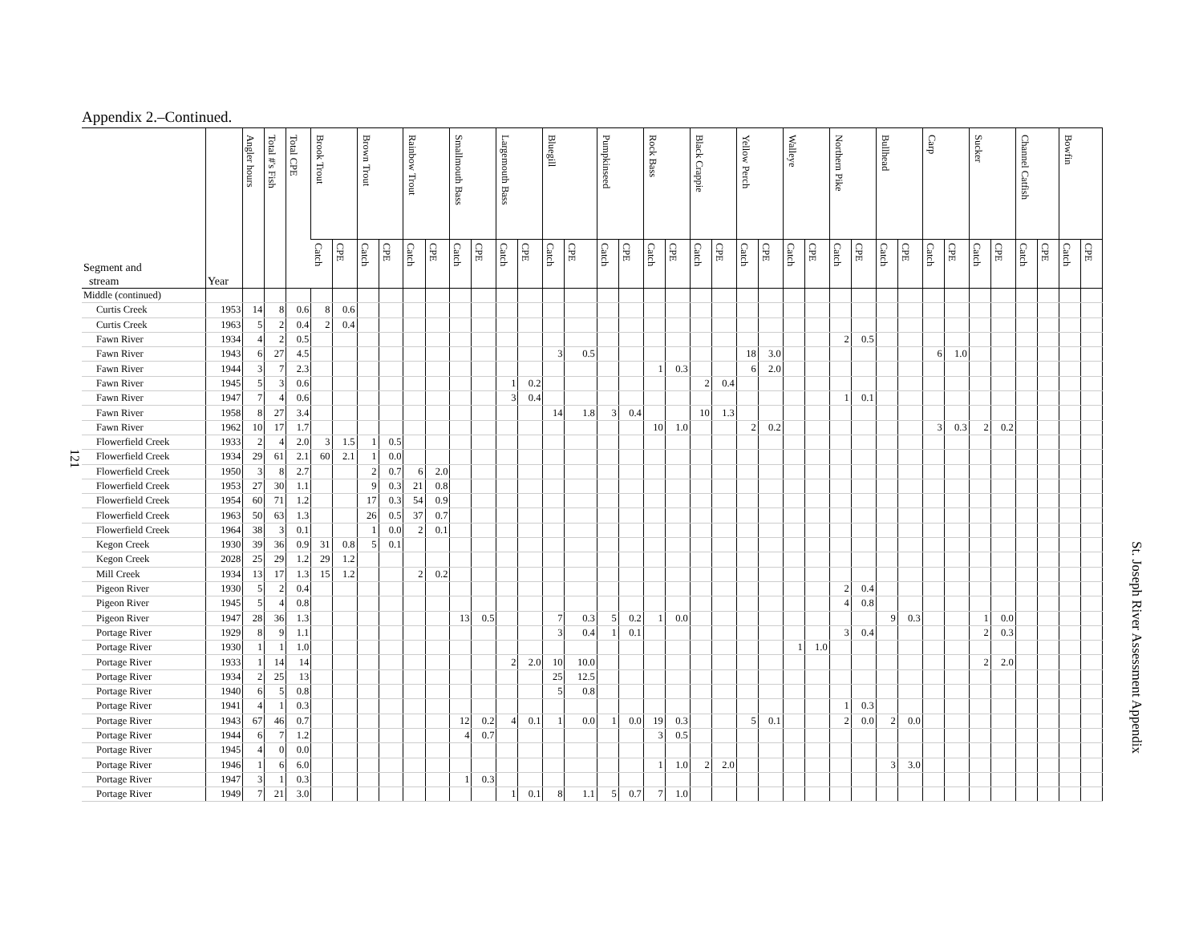121
Appendix 2.–Continued.
| Segment and stream | Year | Angler hours | Total #'s Fish | Total CPE | Brook Trout | | Brown Trout | | Rainbow Trout | | Smallmouth Bass | | Largemouth Bass | | Bluegill | | Pumpkinseed | | Rock Bass | | Black Crappie | | Yellow Perch | | Walleye | | Northern Pike | | Bullhead | | Carp | | Sucker | | Channel Catfish | | Bowfin | |
| --- | --- | --- | --- | --- | --- | --- | --- | --- | --- | --- | --- | --- | --- | --- | --- | --- | --- | --- | --- | --- | --- | --- | --- | --- | --- | --- | --- | --- | --- | --- | --- | --- | --- | --- | --- | --- | --- | --- |
| | | | | | Catch | CPE | Catch | CPE | Catch | CPE | Catch | CPE | Catch | CPE | Catch | CPE | Catch | CPE | Catch | CPE | Catch | CPE | Catch | CPE | Catch | CPE | Catch | CPE | Catch | CPE | Catch | CPE | Catch | CPE | Catch | CPE | Catch | CPE |
| Middle (continued) | | | | | | | | | | | | | | | | | | | | | | | | | | | | | | | | | | | | | | |
| Curtis Creek | 1953 | 14 | 8 | 0.6 | 8 | 0.6 | | | | | | | | | | | | | | | | | | | | | | | | | | | | | | | | |
| Curtis Creek | 1963 | 5 | 2 | 0.4 | 2 | 0.4 | | | | | | | | | | | | | | | | | | | | | | | | | | | | | | | | |
| Fawn River | 1934 | 4 | 2 | 0.5 | | | | | | | | | | | | | | | | | | | | | | | 2 | 0.5 | | | | | | | | | | |
| Fawn River | 1943 | 6 | 27 | 4.5 | | | | | | | | | | | 3 | 0.5 | | | | | | | 18 | 3.0 | | | | | | | 6 | 1.0 | | | | | | |
| Fawn River | 1944 | 3 | 7 | 2.3 | | | | | | | | | | | | | | | 1 | 0.3 | | | 6 | 2.0 | | | | | | | | | | | | | | |
| Fawn River | 1945 | 5 | 3 | 0.6 | | | | | | | | | 1 | 0.2 | | | | | | | 2 | 0.4 | | | | | | | | | | | | | | | | |
| Fawn River | 1947 | 7 | 4 | 0.6 | | | | | | | | | 3 | 0.4 | | | | | | | | | | | | | 1 | 0.1 | | | | | | | | | | |
| Fawn River | 1958 | 8 | 27 | 3.4 | | | | | | | | | | | 14 | 1.8 | 3 | 0.4 | | | 10 | 1.3 | | | | | | | | | | | | | | | | |
| Fawn River | 1962 | 10 | 17 | 1.7 | | | | | | | | | | | | | | | 10 | 1.0 | | | 2 | 0.2 | | | | | | | 3 | 0.3 | 2 | 0.2 | | | | |
| Flowerfield Creek | 1933 | 2 | 4 | 2.0 | 3 | 1.5 | 1 | 0.5 | | | | | | | | | | | | | | | | | | | | | | | | | | | | | | |
| Flowerfield Creek | 1934 | 29 | 61 | 2.1 | 60 | 2.1 | 1 | 0.0 | | | | | | | | | | | | | | | | | | | | | | | | | | | | | | |
| Flowerfield Creek | 1950 | 3 | 8 | 2.7 | | | 2 | 0.7 | 6 | 2.0 | | | | | | | | | | | | | | | | | | | | | | | | | | | | |
| Flowerfield Creek | 1953 | 27 | 30 | 1.1 | | | 9 | 0.3 | 21 | 0.8 | | | | | | | | | | | | | | | | | | | | | | | | | | | | |
| Flowerfield Creek | 1954 | 60 | 71 | 1.2 | | | 17 | 0.3 | 54 | 0.9 | | | | | | | | | | | | | | | | | | | | | | | | | | | | |
| Flowerfield Creek | 1963 | 50 | 63 | 1.3 | | | 26 | 0.5 | 37 | 0.7 | | | | | | | | | | | | | | | | | | | | | | | | | | | | |
| Flowerfield Creek | 1964 | 38 | 3 | 0.1 | | | 1 | 0.0 | 2 | 0.1 | | | | | | | | | | | | | | | | | | | | | | | | | | | | |
| Kegon Creek | 1930 | 39 | 36 | 0.9 | 31 | 0.8 | 5 | 0.1 | | | | | | | | | | | | | | | | | | | | | | | | | | | | | | |
| Kegon Creek | 2028 | 25 | 29 | 1.2 | 29 | 1.2 | | | | | | | | | | | | | | | | | | | | | | | | | | | | | | | | |
| Mill Creek | 1934 | 13 | 17 | 1.3 | 15 | 1.2 | | | 2 | 0.2 | | | | | | | | | | | | | | | | | | | | | | | | | | | | |
| Pigeon River | 1930 | 5 | 2 | 0.4 | | | | | | | | | | | | | | | | | | | | | | | 2 | 0.4 | | | | | | | | | | |
| Pigeon River | 1945 | 5 | 4 | 0.8 | | | | | | | | | | | | | | | | | | | | | | | 4 | 0.8 | | | | | | | | | | |
| Pigeon River | 1947 | 28 | 36 | 1.3 | | | | | | | 13 | 0.5 | | | 7 | 0.3 | 5 | 0.2 | 1 | 0.0 | | | | | | | | | 9 | 0.3 | | | 1 | 0.0 | | | | |
| Portage River | 1929 | 8 | 9 | 1.1 | | | | | | | | | | | 3 | 0.4 | 1 | 0.1 | | | | | | | | | 3 | 0.4 | | | | | 2 | 0.3 | | | | |
| Portage River | 1930 | 1 | 1 | 1.0 | | | | | | | | | | | | | | | | | | | | | 1 | 1.0 | | | | | | | | | | | | |
| Portage River | 1933 | 1 | 14 | 14 | | | | | | | | | 2 | 2.0 | 10 | 10.0 | | | | | | | | | | | | | | | | | 2 | 2.0 | | | | |
| Portage River | 1934 | 2 | 25 | 13 | | | | | | | | | | | 25 | 12.5 | | | | | | | | | | | | | | | | | | | | | | |
| Portage River | 1940 | 6 | 5 | 0.8 | | | | | | | | | | | 5 | 0.8 | | | | | | | | | | | | | | | | | | | | | | |
| Portage River | 1941 | 4 | 1 | 0.3 | | | | | | | | | | | | | | | | | | | | | | | 1 | 0.3 | | | | | | | | | | |
| Portage River | 1943 | 67 | 46 | 0.7 | | | | | | | 12 | 0.2 | 4 | 0.1 | 1 | 0.0 | 1 | 0.0 | 19 | 0.3 | | | 5 | 0.1 | | | 2 | 0.0 | 2 | 0.0 | | | | | | | | |
| Portage River | 1944 | 6 | 7 | 1.2 | | | | | | | 4 | 0.7 | | | | | | | 3 | 0.5 | | | | | | | | | | | | | | | | | | |
| Portage River | 1945 | 4 | 0 | 0.0 | | | | | | | | | | | | | | | | | | | | | | | | | | | | | | | | | | |
| Portage River | 1946 | 1 | 6 | 6.0 | | | | | | | | | | | | | | | 1 | 1.0 | 2 | 2.0 | | | | | | | 3 | 3.0 | | | | | | | | |
| Portage River | 1947 | 3 | 1 | 0.3 | | | | | | | 1 | 0.3 | | | | | | | | | | | | | | | | | | | | | | | | | | |
| Portage River | 1949 | 7 | 21 | 3.0 | | | | | | | | | 1 | 0.1 | 8 | 1.1 | 5 | 0.7 | 7 | 1.0 | | | | | | | | | | | | | | | | | | |
St. Joseph River Assessment Appendix